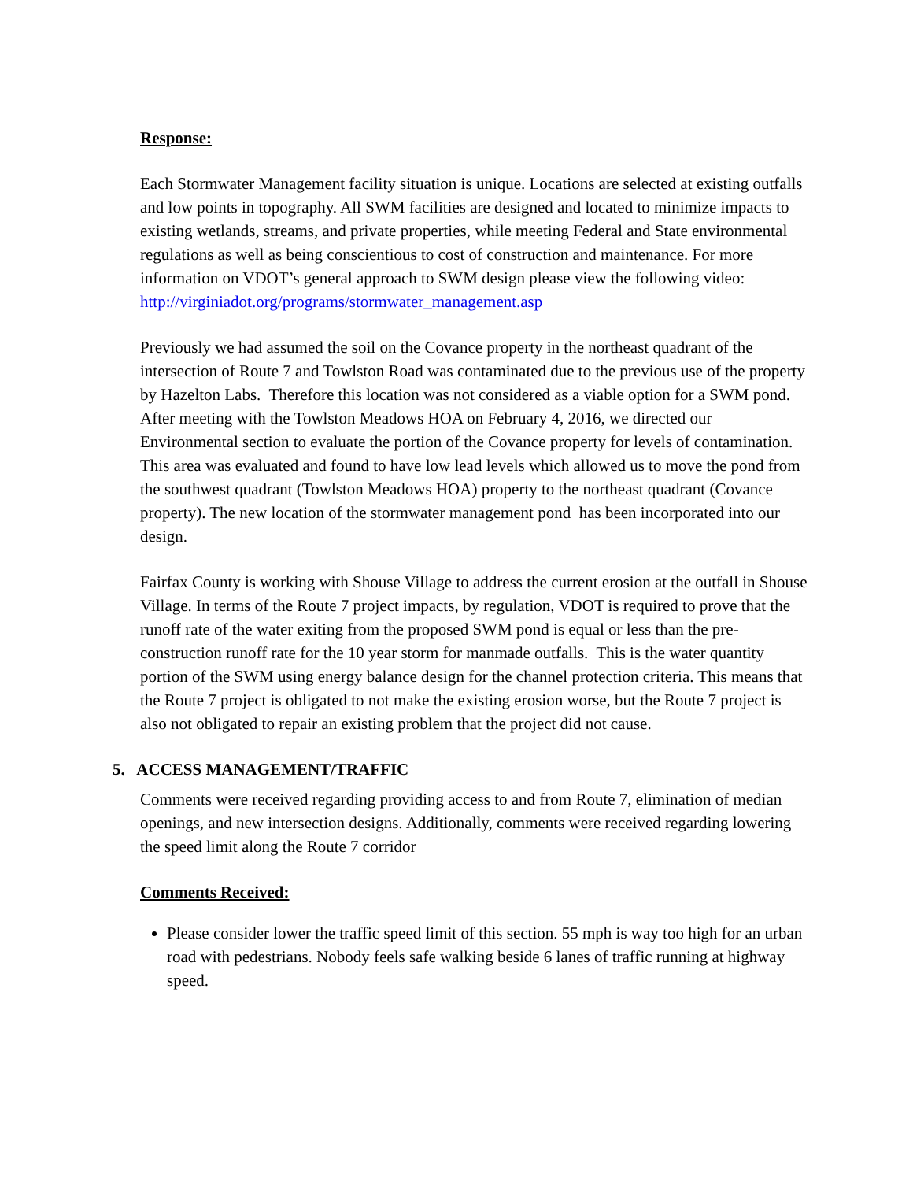Response:
Each Stormwater Management facility situation is unique. Locations are selected at existing outfalls and low points in topography. All SWM facilities are designed and located to minimize impacts to existing wetlands, streams, and private properties, while meeting Federal and State environmental regulations as well as being conscientious to cost of construction and maintenance. For more information on VDOT’s general approach to SWM design please view the following video:
http://virginiadot.org/programs/stormwater_management.asp
Previously we had assumed the soil on the Covance property in the northeast quadrant of the intersection of Route 7 and Towlston Road was contaminated due to the previous use of the property by Hazelton Labs. Therefore this location was not considered as a viable option for a SWM pond. After meeting with the Towlston Meadows HOA on February 4, 2016, we directed our Environmental section to evaluate the portion of the Covance property for levels of contamination. This area was evaluated and found to have low lead levels which allowed us to move the pond from the southwest quadrant (Towlston Meadows HOA) property to the northeast quadrant (Covance property). The new location of the stormwater management pond has been incorporated into our design.
Fairfax County is working with Shouse Village to address the current erosion at the outfall in Shouse Village. In terms of the Route 7 project impacts, by regulation, VDOT is required to prove that the runoff rate of the water exiting from the proposed SWM pond is equal or less than the pre-construction runoff rate for the 10 year storm for manmade outfalls. This is the water quantity portion of the SWM using energy balance design for the channel protection criteria. This means that the Route 7 project is obligated to not make the existing erosion worse, but the Route 7 project is also not obligated to repair an existing problem that the project did not cause.
5. ACCESS MANAGEMENT/TRAFFIC
Comments were received regarding providing access to and from Route 7, elimination of median openings, and new intersection designs. Additionally, comments were received regarding lowering the speed limit along the Route 7 corridor
Comments Received:
Please consider lower the traffic speed limit of this section. 55 mph is way too high for an urban road with pedestrians. Nobody feels safe walking beside 6 lanes of traffic running at highway speed.